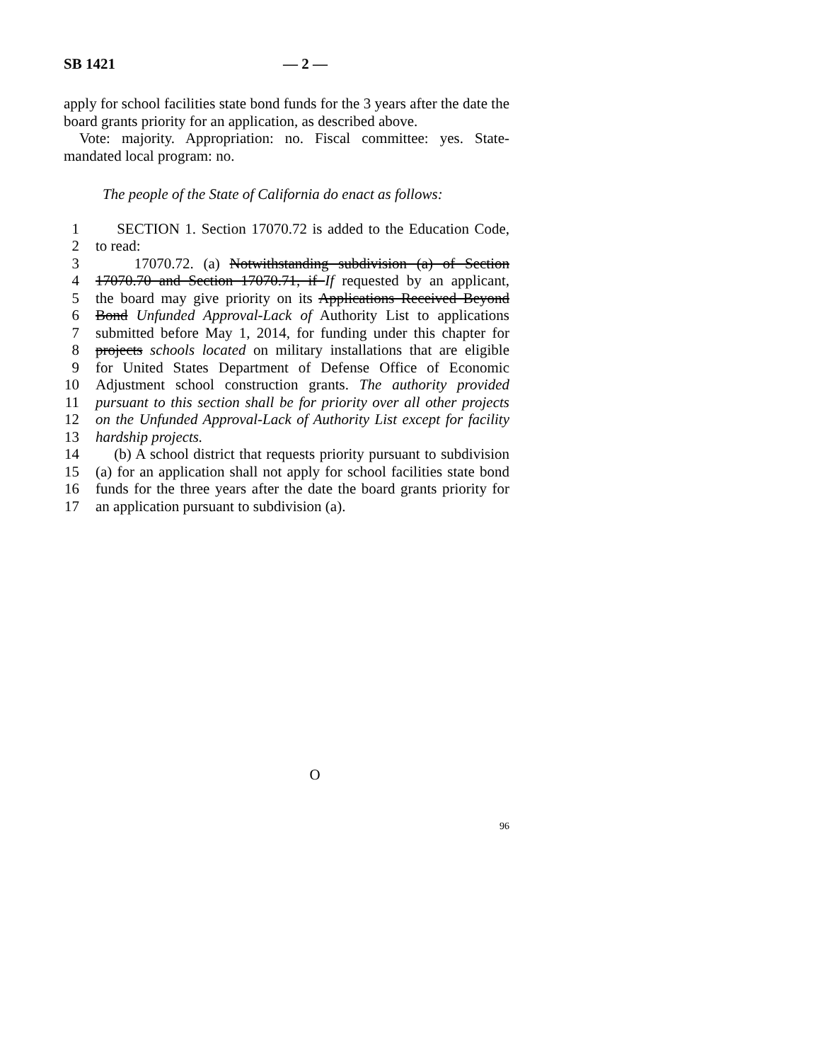SB 1421 — 2 —
apply for school facilities state bond funds for the 3 years after the date the board grants priority for an application, as described above.
Vote: majority. Appropriation: no. Fiscal committee: yes. State-mandated local program: no.
The people of the State of California do enact as follows:
1 SECTION 1. Section 17070.72 is added to the Education Code,
2 to read:
3 17070.72. (a) Notwithstanding subdivision (a) of Section
4 17070.70 and Section 17070.71, if If requested by an applicant,
5 the board may give priority on its Applications Received Beyond
6 Bond Unfunded Approval-Lack of Authority List to applications
7 submitted before May 1, 2014, for funding under this chapter for
8 projects schools located on military installations that are eligible
9 for United States Department of Defense Office of Economic
10 Adjustment school construction grants. The authority provided
11 pursuant to this section shall be for priority over all other projects
12 on the Unfunded Approval-Lack of Authority List except for facility
13 hardship projects.
14 (b) A school district that requests priority pursuant to subdivision
15 (a) for an application shall not apply for school facilities state bond
16 funds for the three years after the date the board grants priority for
17 an application pursuant to subdivision (a).
O
96